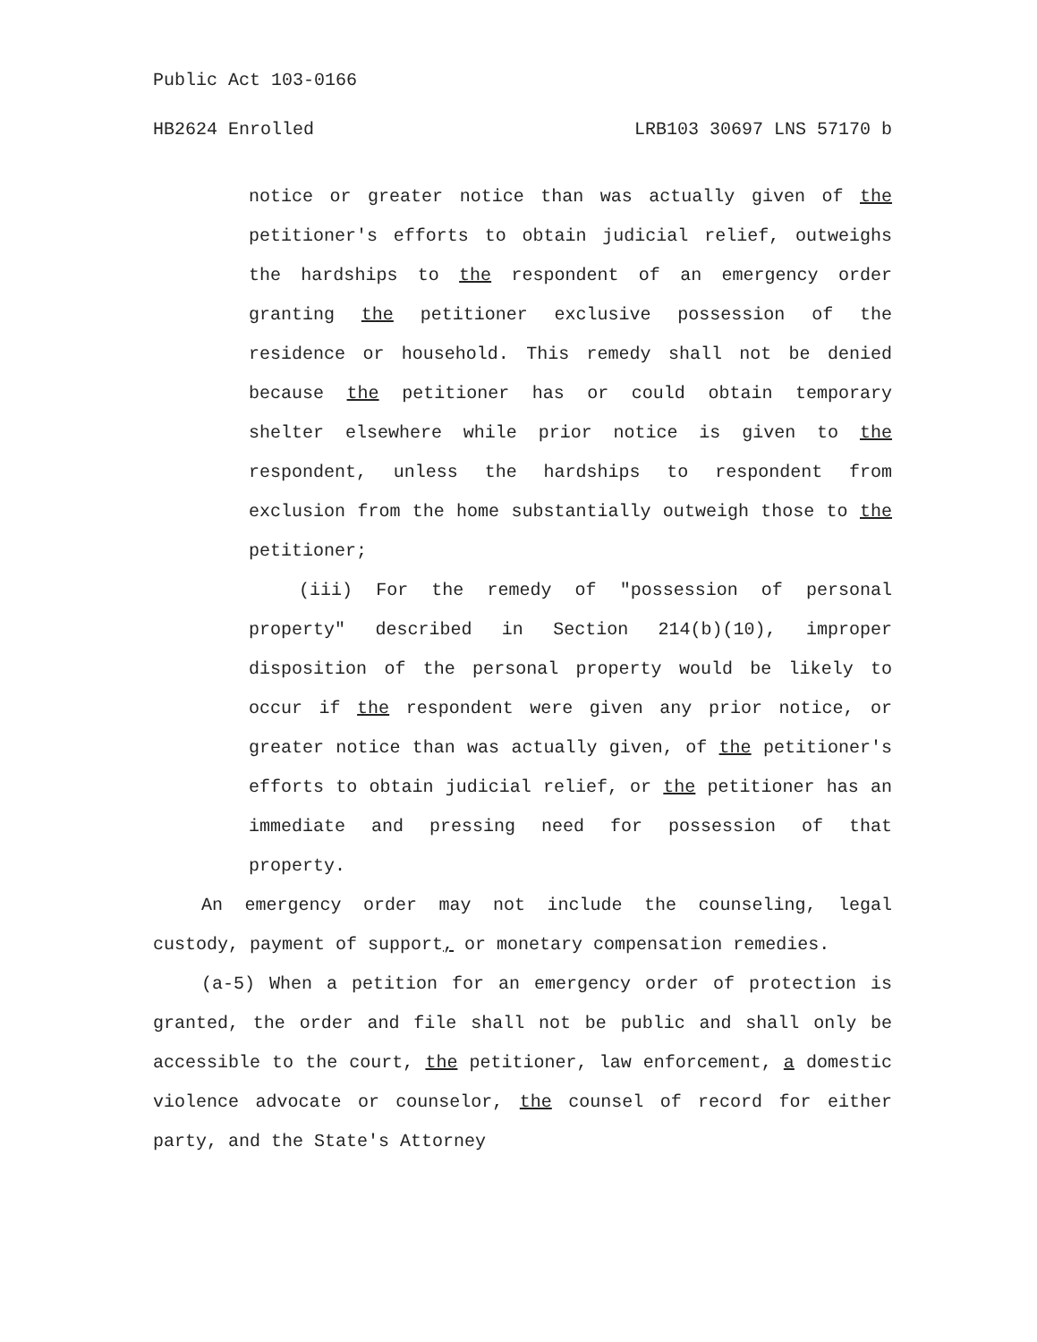Public Act 103-0166
HB2624 Enrolled LRB103 30697 LNS 57170 b
notice or greater notice than was actually given of the petitioner's efforts to obtain judicial relief, outweighs the hardships to the respondent of an emergency order granting the petitioner exclusive possession of the residence or household. This remedy shall not be denied because the petitioner has or could obtain temporary shelter elsewhere while prior notice is given to the respondent, unless the hardships to respondent from exclusion from the home substantially outweigh those to the petitioner;
(iii) For the remedy of "possession of personal property" described in Section 214(b)(10), improper disposition of the personal property would be likely to occur if the respondent were given any prior notice, or greater notice than was actually given, of the petitioner's efforts to obtain judicial relief, or the petitioner has an immediate and pressing need for possession of that property.
An emergency order may not include the counseling, legal custody, payment of support, or monetary compensation remedies.
(a-5) When a petition for an emergency order of protection is granted, the order and file shall not be public and shall only be accessible to the court, the petitioner, law enforcement, a domestic violence advocate or counselor, the counsel of record for either party, and the State's Attorney